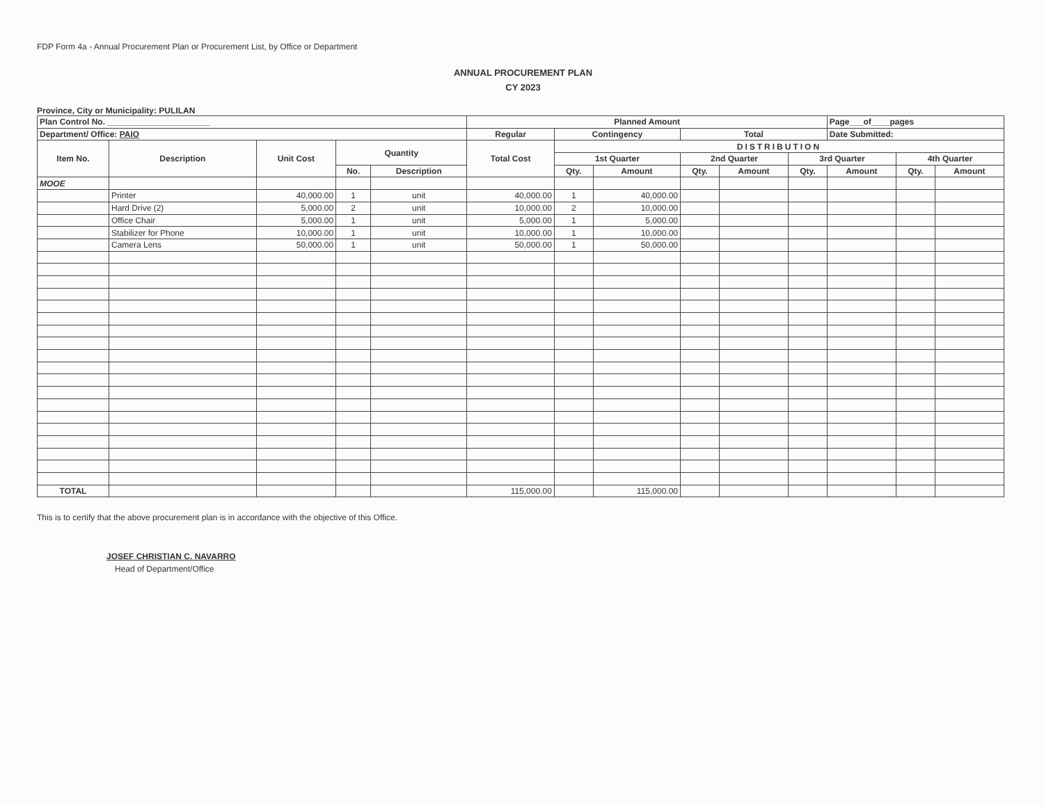FDP Form 4a - Annual Procurement Plan or Procurement List, by Office or Department
ANNUAL PROCUREMENT PLAN
CY 2023
Province, City or Municipality: PULILAN
| Plan Control No. ______________________ | | | | | Planned Amount | | | | | | Page___of____pages | | |
| --- | --- | --- | --- | --- | --- | --- | --- | --- | --- | --- | --- | --- | --- |
| Department/ Office: PAIO | | | | | Regular | Contingency | | Total | | | Date Submitted: | | |
| Item No. | Description | Unit Cost | Quantity | | Total Cost | DISTRIBUTION | | | | | | | |
| | | | | | | 1st Quarter | | 2nd Quarter | | 3rd Quarter | | 4th Quarter | |
| | | | No. | Description | | Qty. | Amount | Qty. | Amount | Qty. | Amount | Qty. | Amount |
| MOOE | | | | | | | | | | | | | |
| | Printer | 40,000.00 | 1 | unit | 40,000.00 | 1 | 40,000.00 | | | | | | |
| | Hard Drive (2) | 5,000.00 | 2 | unit | 10,000.00 | 2 | 10,000.00 | | | | | | |
| | Office Chair | 5,000.00 | 1 | unit | 5,000.00 | 1 | 5,000.00 | | | | | | |
| | Stabilizer for Phone | 10,000.00 | 1 | unit | 10,000.00 | 1 | 10,000.00 | | | | | | |
| | Camera Lens | 50,000.00 | 1 | unit | 50,000.00 | 1 | 50,000.00 | | | | | | |
| TOTAL | | | | | 115,000.00 | | 115,000.00 | | | | | | |
This is to certify that the above procurement plan is in accordance with the objective of this Office.
JOSEF CHRISTIAN C. NAVARRO
Head of Department/Office